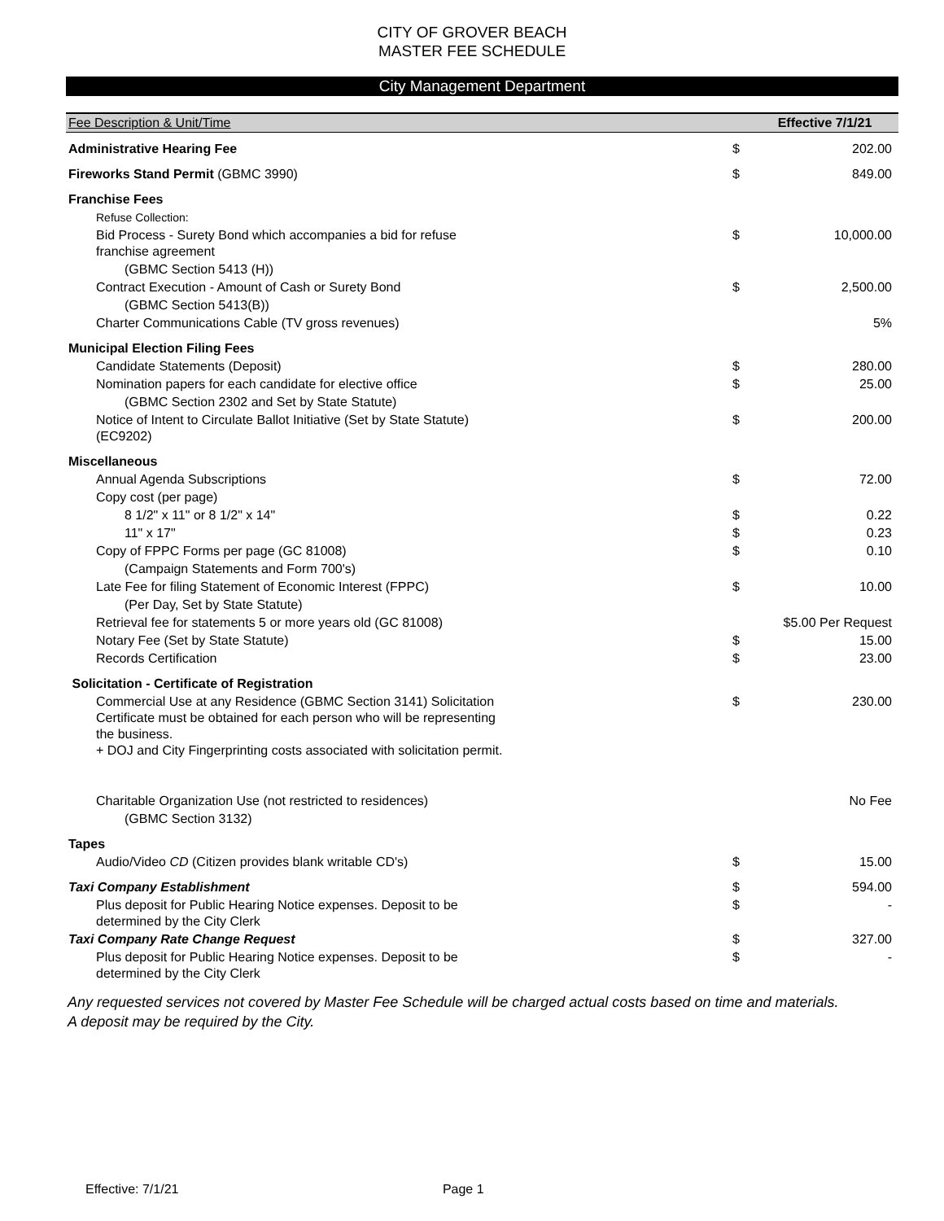CITY OF GROVER BEACH
MASTER FEE SCHEDULE
City Management Department
| Fee Description & Unit/Time | | Effective 7/1/21 |
| --- | --- | --- |
| Administrative Hearing Fee | $ | 202.00 |
| Fireworks Stand Permit (GBMC 3990) | $ | 849.00 |
| Franchise Fees | | |
| Refuse Collection: | | |
| Bid Process - Surety Bond which accompanies a bid for refuse franchise agreement | $ | 10,000.00 |
| (GBMC Section 5413 (H)) | | |
| Contract Execution - Amount of Cash or Surety Bond | $ | 2,500.00 |
| (GBMC Section 5413(B)) | | |
| Charter Communications Cable (TV gross revenues) | | 5% |
| Municipal Election Filing Fees | | |
| Candidate Statements (Deposit) | $ | 280.00 |
| Nomination papers for each candidate for elective office | $ | 25.00 |
| (GBMC Section 2302 and Set by State Statute) | | |
| Notice of Intent to Circulate Ballot Initiative (Set by State Statute) (EC9202) | $ | 200.00 |
| Miscellaneous | | |
| Annual Agenda Subscriptions | $ | 72.00 |
| Copy cost (per page) | | |
| 8 1/2" x 11" or 8 1/2" x 14" | $ | 0.22 |
| 11" x 17" | $ | 0.23 |
| Copy of FPPC Forms per page (GC 81008) | $ | 0.10 |
| (Campaign Statements and Form 700's) | | |
| Late Fee for filing Statement of Economic Interest (FPPC) | $ | 10.00 |
| (Per Day, Set by State Statute) | | |
| Retrieval fee for statements 5 or more years old (GC 81008) | | $5.00 Per Request |
| Notary Fee (Set by State Statute) | $ | 15.00 |
| Records Certification | $ | 23.00 |
| Solicitation - Certificate of Registration | | |
| Commercial Use at any Residence (GBMC Section 3141) Solicitation Certificate must be obtained for each person who will be representing the business. + DOJ and City Fingerprinting costs associated with solicitation permit. | $ | 230.00 |
| Charitable Organization Use (not restricted to residences) | | No Fee |
| (GBMC Section 3132) | | |
| Tapes | | |
| Audio/Video CD (Citizen provides blank writable CD's) | $ | 15.00 |
| Taxi Company Establishment | $ | 594.00 |
| Plus deposit for Public Hearing Notice expenses. Deposit to be determined by the City Clerk | $ | - |
| Taxi Company Rate Change Request | $ | 327.00 |
| Plus deposit for Public Hearing Notice expenses. Deposit to be determined by the City Clerk | $ | - |
Any requested services not covered by Master Fee Schedule will be charged actual costs based on time and materials.
A deposit may be required by the City.
Effective: 7/1/21 Page 1